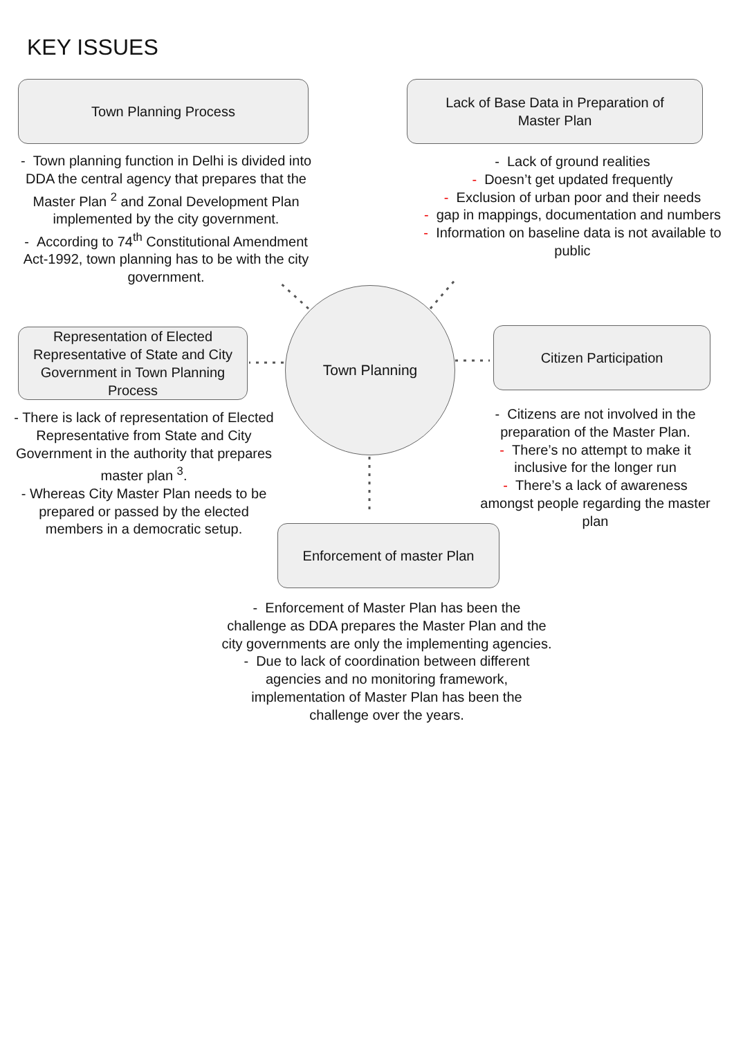KEY ISSUES
Town Planning Process
Lack of Base Data in Preparation of
Master Plan
- Town planning function in Delhi is divided into DDA the central agency that prepares that the Master Plan <sup>2</sup> and Zonal Development Plan implemented by the city government.
- According to 74<sup>th</sup> Constitutional Amendment Act-1992, town planning has to be with the city government.
- Lack of ground realities
- Doesn’t get updated frequently
- Exclusion of urban poor and their needs
- gap in mappings, documentation and numbers
- Information on baseline data is not available to public
Representation of Elected Representative of State and City Government in Town Planning Process
Town Planning
Citizen Participation
- There is lack of representation of Elected Representative from State and City Government in the authority that prepares master plan <sup>3</sup>.
- Whereas City Master Plan needs to be prepared or passed by the elected members in a democratic setup.
- Citizens are not involved in the preparation of the Master Plan.
- There’s no attempt to make it inclusive for the longer run
- There’s a lack of awareness amongst people regarding the master plan
Enforcement of master Plan
- Enforcement of Master Plan has been the challenge as DDA prepares the Master Plan and the city governments are only the implementing agencies.
- Due to lack of coordination between different agencies and no monitoring framework, implementation of Master Plan has been the challenge over the years.